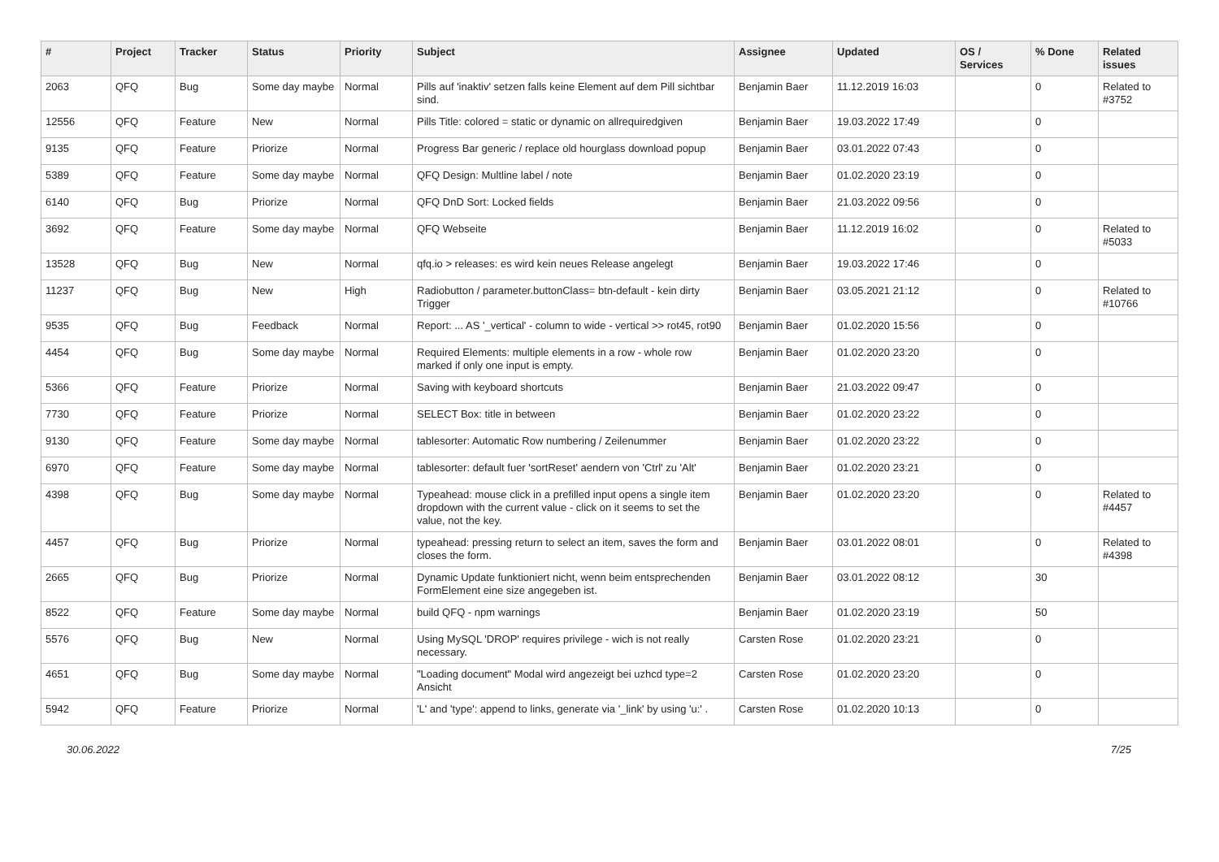| # | Project | Tracker | Status | Priority | Subject | Assignee | Updated | OS / Services | % Done | Related issues |
| --- | --- | --- | --- | --- | --- | --- | --- | --- | --- | --- |
| 2063 | QFQ | Bug | Some day maybe | Normal | Pills auf 'inaktiv' setzen falls keine Element auf dem Pill sichtbar sind. | Benjamin Baer | 11.12.2019 16:03 | | 0 | Related to #3752 |
| 12556 | QFQ | Feature | New | Normal | Pills Title: colored = static or dynamic on allrequiredgiven | Benjamin Baer | 19.03.2022 17:49 | | 0 | |
| 9135 | QFQ | Feature | Priorize | Normal | Progress Bar generic / replace old hourglass download popup | Benjamin Baer | 03.01.2022 07:43 | | 0 | |
| 5389 | QFQ | Feature | Some day maybe | Normal | QFQ Design: Multline label / note | Benjamin Baer | 01.02.2020 23:19 | | 0 | |
| 6140 | QFQ | Bug | Priorize | Normal | QFQ DnD Sort: Locked fields | Benjamin Baer | 21.03.2022 09:56 | | 0 | |
| 3692 | QFQ | Feature | Some day maybe | Normal | QFQ Webseite | Benjamin Baer | 11.12.2019 16:02 | | 0 | Related to #5033 |
| 13528 | QFQ | Bug | New | Normal | qfq.io > releases: es wird kein neues Release angelegt | Benjamin Baer | 19.03.2022 17:46 | | 0 | |
| 11237 | QFQ | Bug | New | High | Radiobutton / parameter.buttonClass= btn-default - kein dirty Trigger | Benjamin Baer | 03.05.2021 21:12 | | 0 | Related to #10766 |
| 9535 | QFQ | Bug | Feedback | Normal | Report: ... AS '_vertical' - column to wide - vertical >> rot45, rot90 | Benjamin Baer | 01.02.2020 15:56 | | 0 | |
| 4454 | QFQ | Bug | Some day maybe | Normal | Required Elements: multiple elements in a row - whole row marked if only one input is empty. | Benjamin Baer | 01.02.2020 23:20 | | 0 | |
| 5366 | QFQ | Feature | Priorize | Normal | Saving with keyboard shortcuts | Benjamin Baer | 21.03.2022 09:47 | | 0 | |
| 7730 | QFQ | Feature | Priorize | Normal | SELECT Box: title in between | Benjamin Baer | 01.02.2020 23:22 | | 0 | |
| 9130 | QFQ | Feature | Some day maybe | Normal | tablesorter: Automatic Row numbering / Zeilenummer | Benjamin Baer | 01.02.2020 23:22 | | 0 | |
| 6970 | QFQ | Feature | Some day maybe | Normal | tablesorter: default fuer 'sortReset' aendern von 'Ctrl' zu 'Alt' | Benjamin Baer | 01.02.2020 23:21 | | 0 | |
| 4398 | QFQ | Bug | Some day maybe | Normal | Typeahead: mouse click in a prefilled input opens a single item dropdown with the current value - click on it seems to set the value, not the key. | Benjamin Baer | 01.02.2020 23:20 | | 0 | Related to #4457 |
| 4457 | QFQ | Bug | Priorize | Normal | typeahead: pressing return to select an item, saves the form and closes the form. | Benjamin Baer | 03.01.2022 08:01 | | 0 | Related to #4398 |
| 2665 | QFQ | Bug | Priorize | Normal | Dynamic Update funktioniert nicht, wenn beim entsprechenden FormElement eine size angegeben ist. | Benjamin Baer | 03.01.2022 08:12 | | 30 | |
| 8522 | QFQ | Feature | Some day maybe | Normal | build QFQ - npm warnings | Benjamin Baer | 01.02.2020 23:19 | | 50 | |
| 5576 | QFQ | Bug | New | Normal | Using MySQL 'DROP' requires privilege - wich is not really necessary. | Carsten Rose | 01.02.2020 23:21 | | 0 | |
| 4651 | QFQ | Bug | Some day maybe | Normal | "Loading document" Modal wird angezeigt bei uzhcd type=2 Ansicht | Carsten Rose | 01.02.2020 23:20 | | 0 | |
| 5942 | QFQ | Feature | Priorize | Normal | 'L' and 'type': append to links, generate via '_link' by using 'u:' . | Carsten Rose | 01.02.2020 10:13 | | 0 | |
30.06.2022 7/25